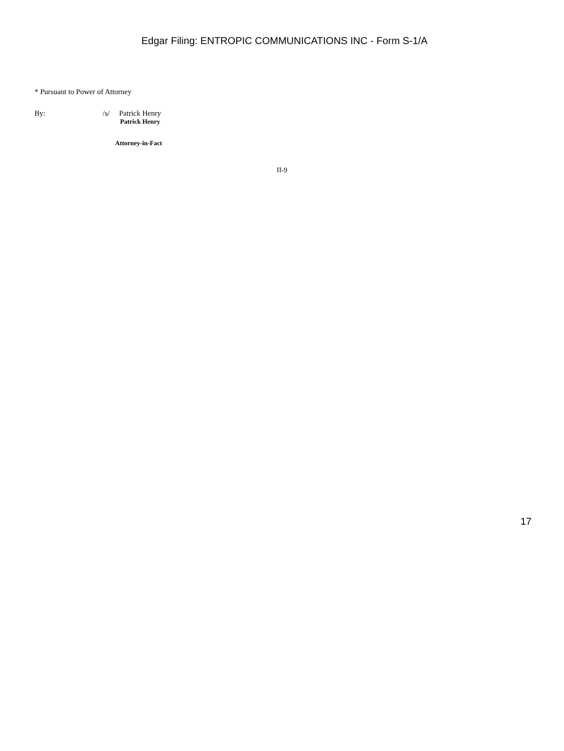Edgar Filing: ENTROPIC COMMUNICATIONS INC - Form S-1/A
* Pursuant to Power of Attorney
| By: | /s/ | Patrick Henry |
| | | Patrick Henry |
| | Attorney-in-Fact | |
II-9
17